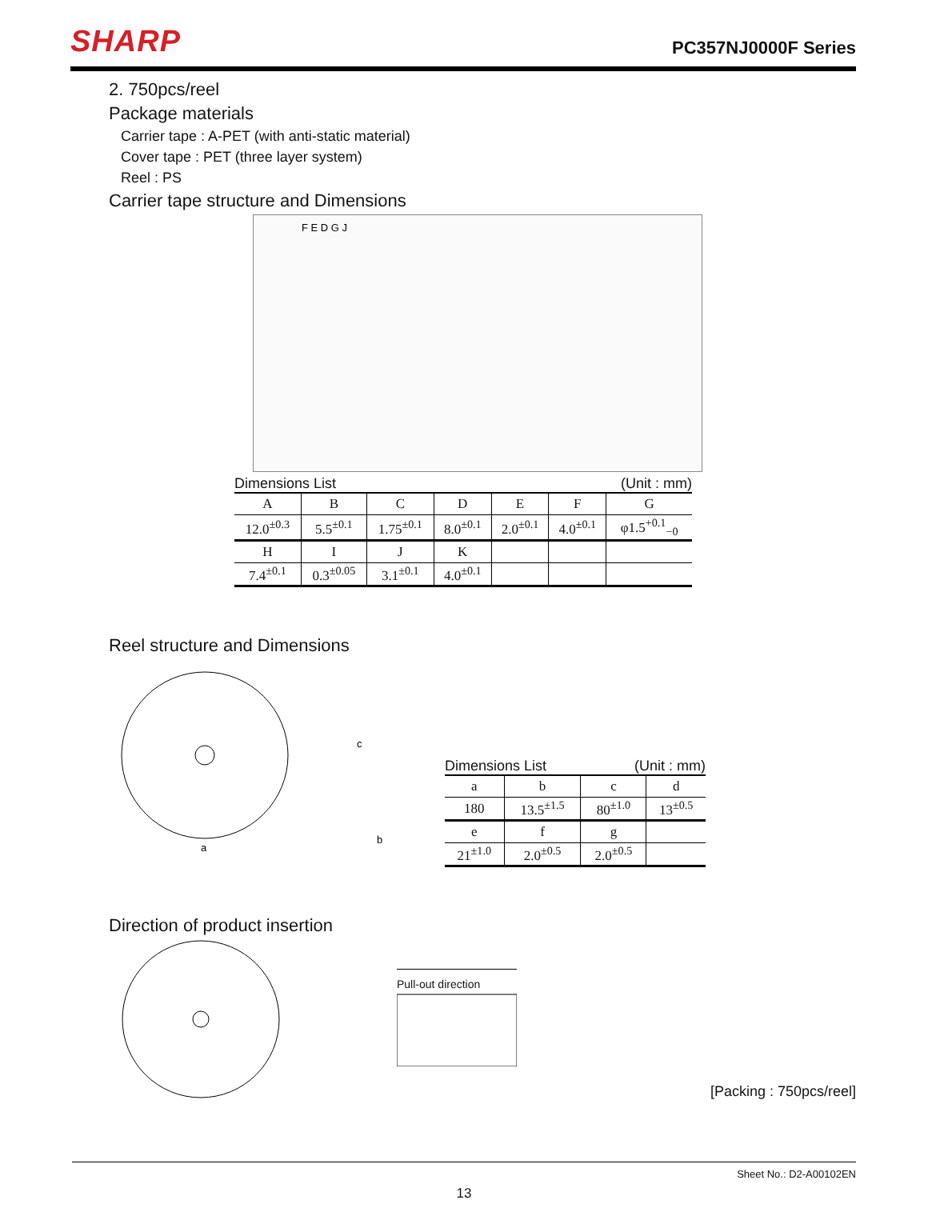SHARP
PC357NJ0000F Series
2. 750pcs/reel
Package materials
Carrier tape : A-PET (with anti-static material)
Cover tape : PET (three layer system)
Reel : PS
Carrier tape structure and Dimensions
F E D G J
Dimensions List (Unit : mm)
| A | B | C | D | E | F | G |
| --- | --- | --- | --- | --- | --- | --- |
| 12.0<sup>±0.3</sup> | 5.5<sup>±0.1</sup> | 1.75<sup>±0.1</sup> | 8.0<sup>±0.1</sup> | 2.0<sup>±0.1</sup> | 4.0<sup>±0.1</sup> | φ1.5<sup>+0.1</sup><sub>−0</sub> |
| H | I | J | K | | | |
| 7.4<sup>±0.1</sup> | 0.3<sup>±0.05</sup> | 3.1<sup>±0.1</sup> | 4.0<sup>±0.1</sup> | | | |
Reel structure and Dimensions
a
b
c
Dimensions List (Unit : mm)
| a | b | c | d |
| --- | --- | --- | --- |
| 180 | 13.5<sup>±1.5</sup> | 80<sup>±1.0</sup> | 13<sup>±0.5</sup> |
| e | f | g | |
| 21<sup>±1.0</sup> | 2.0<sup>±0.5</sup> | 2.0<sup>±0.5</sup> | |
Direction of product insertion
Pull-out direction
[Packing : 750pcs/reel]
Sheet No.: D2-A00102EN
13